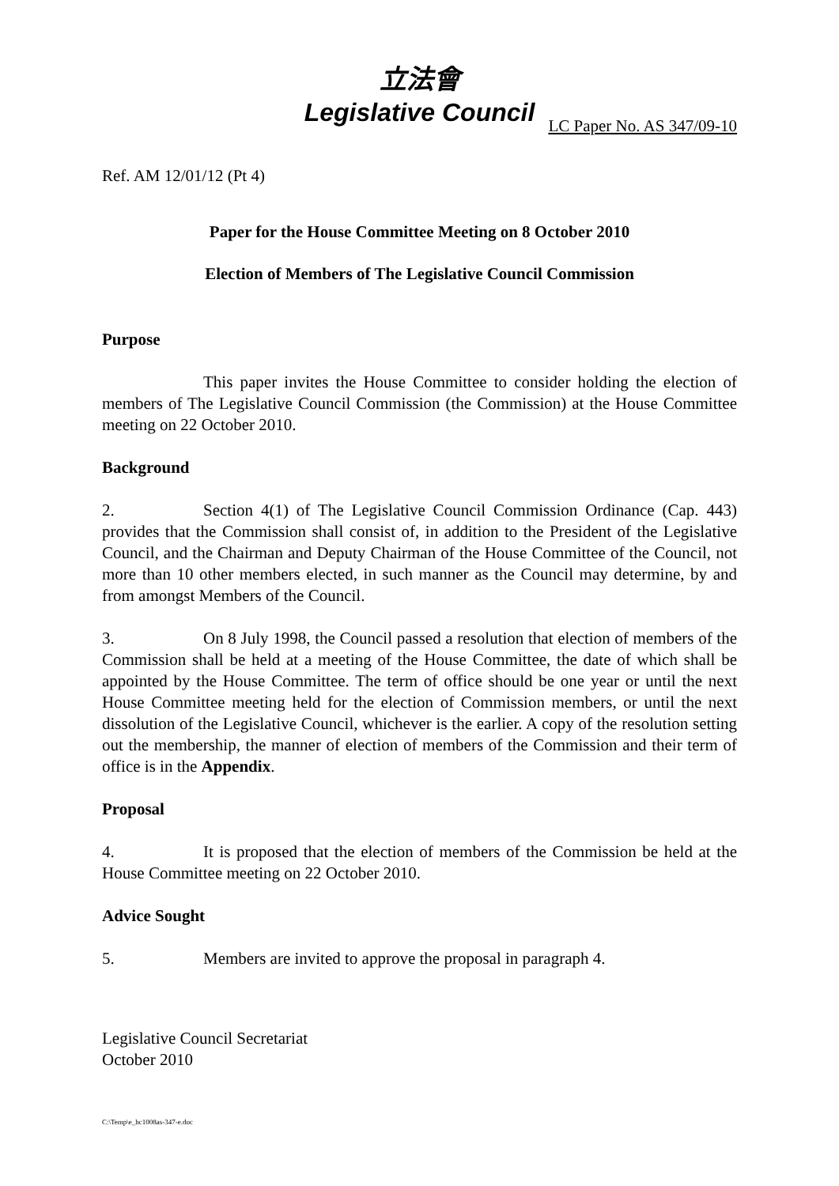立法會
Legislative Council
LC Paper No. AS 347/09-10
Ref. AM 12/01/12 (Pt 4)
Paper for the House Committee Meeting on 8 October 2010
Election of Members of The Legislative Council Commission
Purpose
This paper invites the House Committee to consider holding the election of members of The Legislative Council Commission (the Commission) at the House Committee meeting on 22 October 2010.
Background
2. Section 4(1) of The Legislative Council Commission Ordinance (Cap. 443) provides that the Commission shall consist of, in addition to the President of the Legislative Council, and the Chairman and Deputy Chairman of the House Committee of the Council, not more than 10 other members elected, in such manner as the Council may determine, by and from amongst Members of the Council.
3. On 8 July 1998, the Council passed a resolution that election of members of the Commission shall be held at a meeting of the House Committee, the date of which shall be appointed by the House Committee. The term of office should be one year or until the next House Committee meeting held for the election of Commission members, or until the next dissolution of the Legislative Council, whichever is the earlier. A copy of the resolution setting out the membership, the manner of election of members of the Commission and their term of office is in the Appendix.
Proposal
4. It is proposed that the election of members of the Commission be held at the House Committee meeting on 22 October 2010.
Advice Sought
5. Members are invited to approve the proposal in paragraph 4.
Legislative Council Secretariat
October 2010
C:\Temp\e_hc1008as-347-e.doc